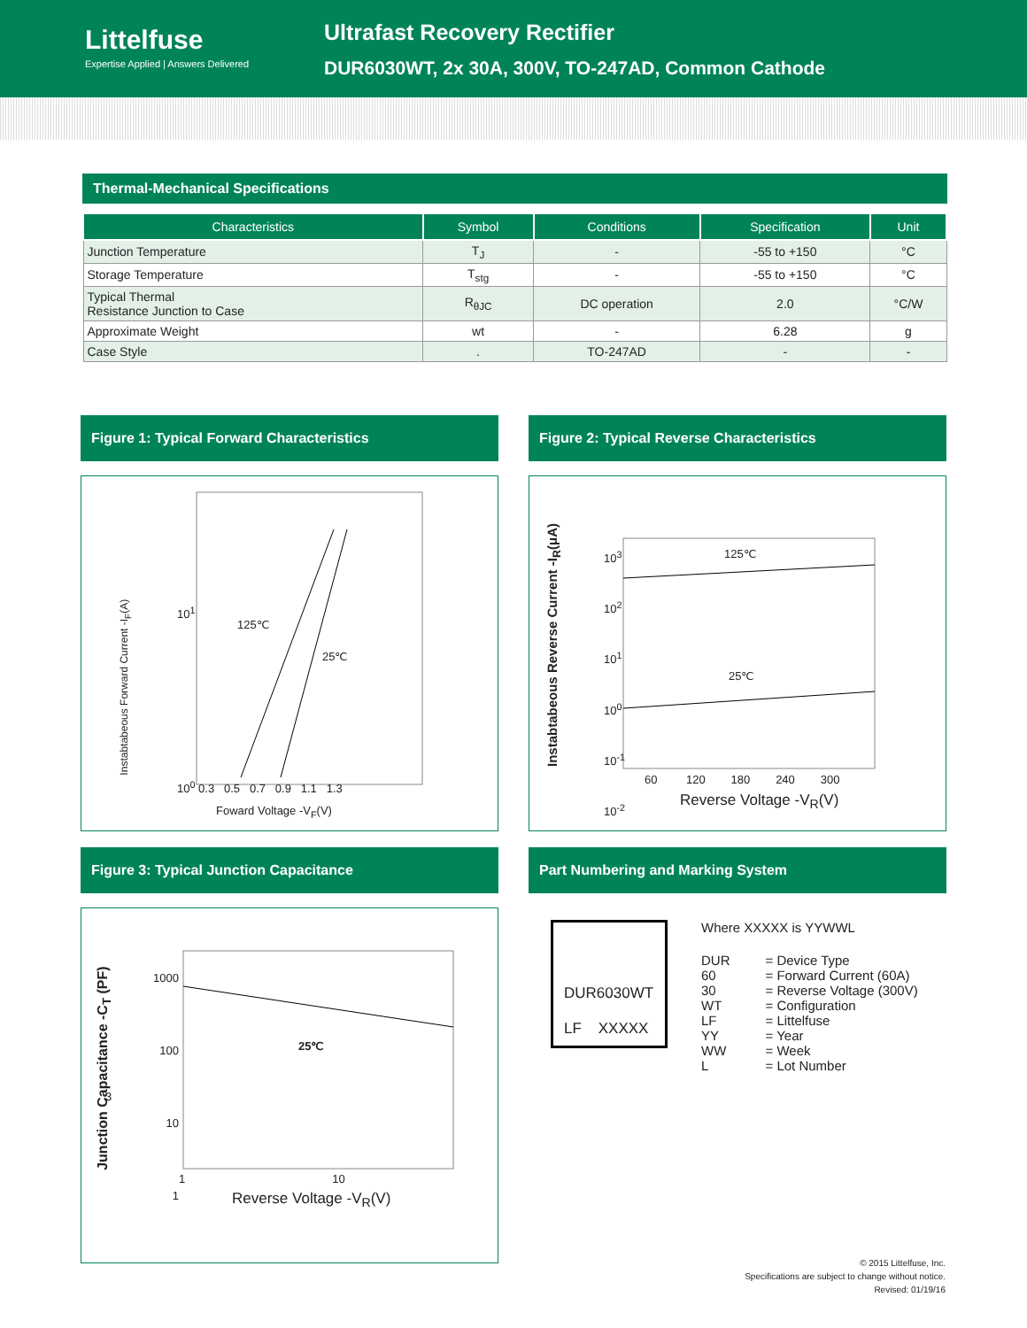Littelfuse
Expertise Applied | Answers Delivered
Ultrafast Recovery Rectifier
DUR6030WT, 2x 30A, 300V, TO-247AD, Common Cathode
Thermal-Mechanical Specifications
| Characteristics | Symbol | Conditions | Specification | Unit |
| --- | --- | --- | --- | --- |
| Junction Temperature | T<sub>J</sub> | - | -55 to +150 | °C |
| Storage Temperature | T<sub>stg</sub> | - | -55 to +150 | °C |
| Typical Thermal Resistance Junction to Case | R<sub>θJC</sub> | DC operation | 2.0 | °C/W |
| Approximate Weight | wt | - | 6.28 | g |
| Case Style | . | TO-247AD | - | - |
Figure 1: Typical Forward Characteristics
125℃
25℃
10<sup>1</sup>
10<sup>0</sup> 0.3 0.5 0.7 0.9 1.1 1.3
Foward Voltage -V<sub>F</sub>(V)
Instabtabeous Forward Current -I<sub>F</sub>(A)
Figure 2: Typical Reverse Characteristics
125℃
25℃
10<sup>3</sup>
10<sup>2</sup>
10<sup>1</sup>
10<sup>0</sup>
10<sup>-1</sup>
10<sup>-2</sup>
60 120 180 240 300
Reverse Voltage -V<sub>R</sub>(V)
Instabtabeous Reverse Current -I<sub>R</sub>(μA)
Figure 3: Typical Junction Capacitance
25℃
1000
100
10
1
3
1 10
Reverse Voltage -V<sub>R</sub>(V)
Junction Capacitance -C<sub>T</sub> (PF)
Part Numbering and Marking System
DUR6030WT
LF XXXXX
Where XXXXX is YYWWL
| DUR | = Device Type |
| 60 | = Forward Current (60A) |
| 30 | = Reverse Voltage (300V) |
| WT | = Configuration |
| LF | = Littelfuse |
| YY | = Year |
| WW | = Week |
| L | = Lot Number |
© 2015 Littelfuse, Inc.
Specifications are subject to change without notice.
Revised: 01/19/16